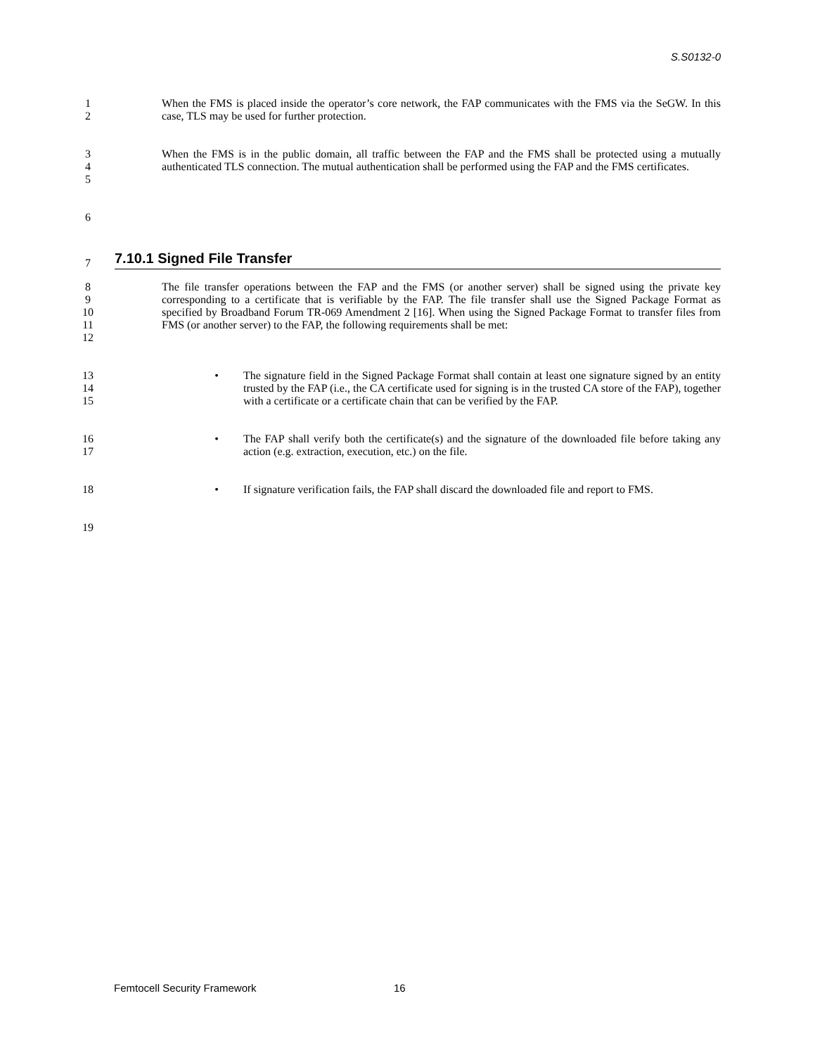S.S0132-0
1
2
When the FMS is placed inside the operator’s core network, the FAP communicates with the FMS via the SeGW. In this case, TLS may be used for further protection.
3
4
5
When the FMS is in the public domain, all traffic between the FAP and the FMS shall be protected using a mutually authenticated TLS connection. The mutual authentication shall be performed using the FAP and the FMS certificates.
6
7
7.10.1 Signed File Transfer
8
9
10
11
12
The file transfer operations between the FAP and the FMS (or another server) shall be signed using the private key corresponding to a certificate that is verifiable by the FAP. The file transfer shall use the Signed Package Format as specified by Broadband Forum TR-069 Amendment 2 [16]. When using the Signed Package Format to transfer files from FMS (or another server) to the FAP, the following requirements shall be met:
13
14
15
• The signature field in the Signed Package Format shall contain at least one signature signed by an entity trusted by the FAP (i.e., the CA certificate used for signing is in the trusted CA store of the FAP), together with a certificate or a certificate chain that can be verified by the FAP.
16
17
• The FAP shall verify both the certificate(s) and the signature of the downloaded file before taking any action (e.g. extraction, execution, etc.) on the file.
18 • If signature verification fails, the FAP shall discard the downloaded file and report to FMS.
19
Femtocell Security Framework 16